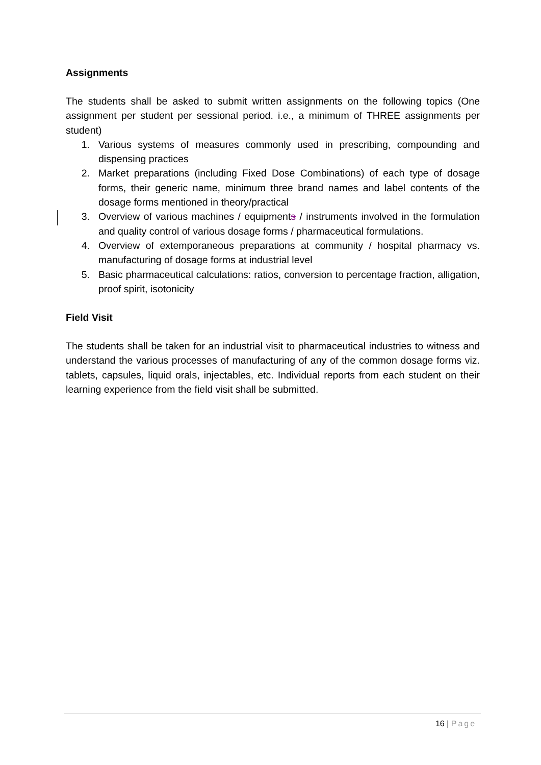Assignments
The students shall be asked to submit written assignments on the following topics (One assignment per student per sessional period. i.e., a minimum of THREE assignments per student)
1. Various systems of measures commonly used in prescribing, compounding and dispensing practices
2. Market preparations (including Fixed Dose Combinations) of each type of dosage forms, their generic name, minimum three brand names and label contents of the dosage forms mentioned in theory/practical
3. Overview of various machines / equipments / instruments involved in the formulation and quality control of various dosage forms / pharmaceutical formulations.
4. Overview of extemporaneous preparations at community / hospital pharmacy vs. manufacturing of dosage forms at industrial level
5. Basic pharmaceutical calculations: ratios, conversion to percentage fraction, alligation, proof spirit, isotonicity
Field Visit
The students shall be taken for an industrial visit to pharmaceutical industries to witness and understand the various processes of manufacturing of any of the common dosage forms viz. tablets, capsules, liquid orals, injectables, etc. Individual reports from each student on their learning experience from the field visit shall be submitted.
16 | Page